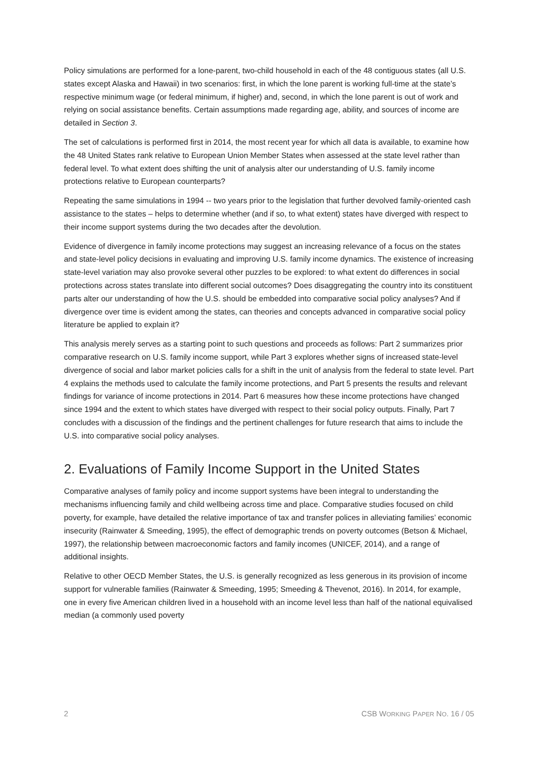Policy simulations are performed for a lone-parent, two-child household in each of the 48 contiguous states (all U.S. states except Alaska and Hawaii) in two scenarios: first, in which the lone parent is working full-time at the state’s respective minimum wage (or federal minimum, if higher) and, second, in which the lone parent is out of work and relying on social assistance benefits. Certain assumptions made regarding age, ability, and sources of income are detailed in Section 3.
The set of calculations is performed first in 2014, the most recent year for which all data is available, to examine how the 48 United States rank relative to European Union Member States when assessed at the state level rather than federal level. To what extent does shifting the unit of analysis alter our understanding of U.S. family income protections relative to European counterparts?
Repeating the same simulations in 1994 -- two years prior to the legislation that further devolved family-oriented cash assistance to the states – helps to determine whether (and if so, to what extent) states have diverged with respect to their income support systems during the two decades after the devolution.
Evidence of divergence in family income protections may suggest an increasing relevance of a focus on the states and state-level policy decisions in evaluating and improving U.S. family income dynamics. The existence of increasing state-level variation may also provoke several other puzzles to be explored: to what extent do differences in social protections across states translate into different social outcomes? Does disaggregating the country into its constituent parts alter our understanding of how the U.S. should be embedded into comparative social policy analyses? And if divergence over time is evident among the states, can theories and concepts advanced in comparative social policy literature be applied to explain it?
This analysis merely serves as a starting point to such questions and proceeds as follows: Part 2 summarizes prior comparative research on U.S. family income support, while Part 3 explores whether signs of increased state-level divergence of social and labor market policies calls for a shift in the unit of analysis from the federal to state level. Part 4 explains the methods used to calculate the family income protections, and Part 5 presents the results and relevant findings for variance of income protections in 2014. Part 6 measures how these income protections have changed since 1994 and the extent to which states have diverged with respect to their social policy outputs. Finally, Part 7 concludes with a discussion of the findings and the pertinent challenges for future research that aims to include the U.S. into comparative social policy analyses.
2. Evaluations of Family Income Support in the United States
Comparative analyses of family policy and income support systems have been integral to understanding the mechanisms influencing family and child wellbeing across time and place. Comparative studies focused on child poverty, for example, have detailed the relative importance of tax and transfer polices in alleviating families’ economic insecurity (Rainwater & Smeeding, 1995), the effect of demographic trends on poverty outcomes (Betson & Michael, 1997), the relationship between macroeconomic factors and family incomes (UNICEF, 2014), and a range of additional insights.
Relative to other OECD Member States, the U.S. is generally recognized as less generous in its provision of income support for vulnerable families (Rainwater & Smeeding, 1995; Smeeding & Thevenot, 2016). In 2014, for example, one in every five American children lived in a household with an income level less than half of the national equivalised median (a commonly used poverty
2 CSB WORKING PAPER NO. 16 / 05